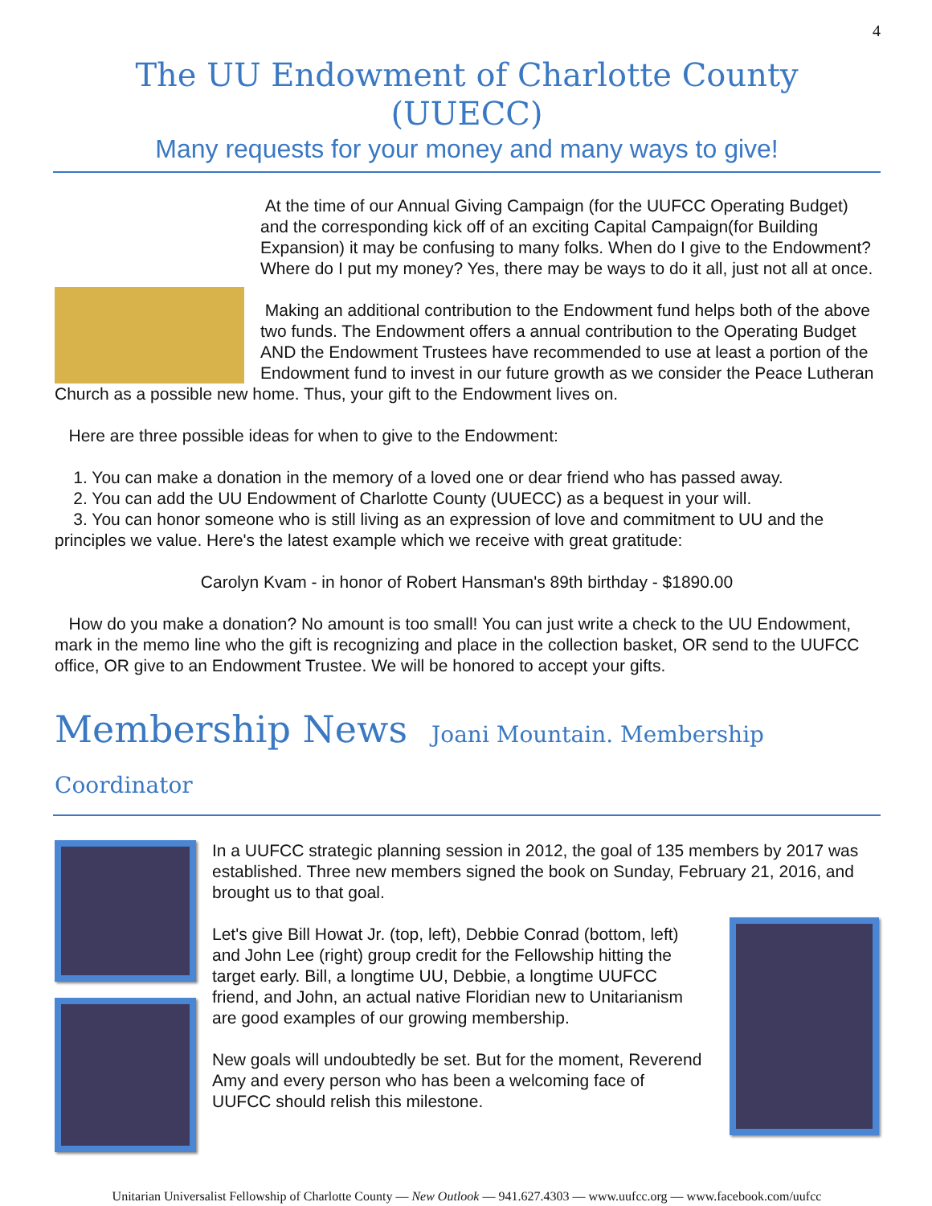4
The UU Endowment of Charlotte County (UUECC)
Many requests for your money and many ways to give!
At the time of our Annual Giving Campaign (for the UUFCC Operating Budget) and the corresponding kick off of an exciting Capital Campaign(for Building Expansion) it may be confusing to many folks. When do I give to the Endowment? Where do I put my money? Yes, there may be ways to do it all, just not all at once.
Making an additional contribution to the Endowment fund helps both of the above two funds. The Endowment offers a annual contribution to the Operating Budget AND the Endowment Trustees have recommended to use at least a portion of the Endowment fund to invest in our future growth as we consider the Peace Lutheran Church as a possible new home. Thus, your gift to the Endowment lives on.
Here are three possible ideas for when to give to the Endowment:
1. You can make a donation in the memory of a loved one or dear friend who has passed away.
2. You can add the UU Endowment of Charlotte County (UUECC) as a bequest in your will.
3. You can honor someone who is still living as an expression of love and commitment to UU and the principles we value. Here's the latest example which we receive with great gratitude:
Carolyn Kvam - in honor of Robert Hansman's 89th birthday - $1890.00
How do you make a donation? No amount is too small! You can just write a check to the UU Endowment, mark in the memo line who the gift is recognizing and place in the collection basket, OR send to the UUFCC office, OR give to an Endowment Trustee. We will be honored to accept your gifts.
Membership News Joani Mountain. Membership Coordinator
In a UUFCC strategic planning session in 2012, the goal of 135 members by 2017 was established. Three new members signed the book on Sunday, February 21, 2016, and brought us to that goal.
Let's give Bill Howat Jr. (top, left), Debbie Conrad (bottom, left) and John Lee (right) group credit for the Fellowship hitting the target early. Bill, a longtime UU, Debbie, a longtime UUFCC friend, and John, an actual native Floridian new to Unitarianism are good examples of our growing membership.
New goals will undoubtedly be set. But for the moment, Reverend Amy and every person who has been a welcoming face of UUFCC should relish this milestone.
Unitarian Universalist Fellowship of Charlotte County — New Outlook — 941.627.4303 — www.uufcc.org — www.facebook.com/uufcc